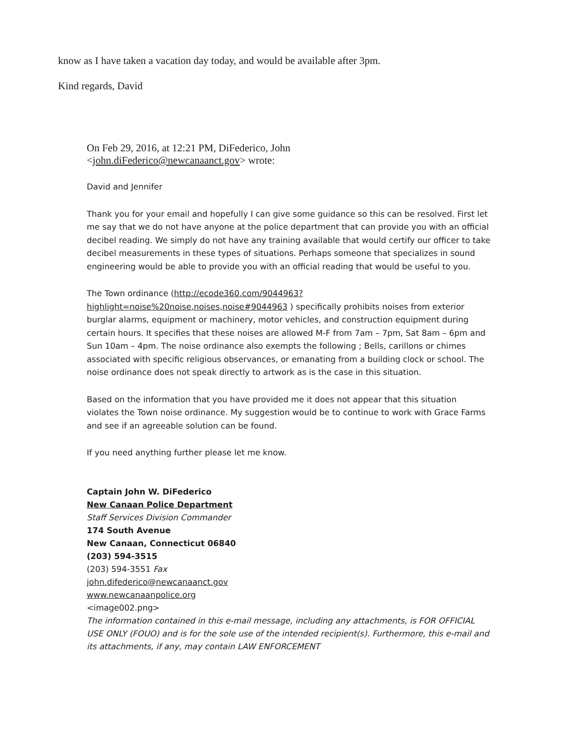know as I have taken a vacation day today, and would be available after 3pm.
Kind regards, David
On Feb 29, 2016, at 12:21 PM, DiFederico, John
<john.diFederico@newcanaanct.gov> wrote:
David and Jennifer
Thank you for your email and hopefully I can give some guidance so this can be resolved. First let me say that we do not have anyone at the police department that can provide you with an official decibel reading. We simply do not have any training available that would certify our officer to take decibel measurements in these types of situations. Perhaps someone that specializes in sound engineering would be able to provide you with an official reading that would be useful to you.
The Town ordinance (http://ecode360.com/9044963?
highlight=noise%20noise,noises,noise#9044963 ) specifically prohibits noises from exterior burglar alarms, equipment or machinery, motor vehicles, and construction equipment during certain hours. It specifies that these noises are allowed M-F from 7am – 7pm, Sat 8am – 6pm and Sun 10am – 4pm. The noise ordinance also exempts the following ; Bells, carillons or chimes associated with specific religious observances, or emanating from a building clock or school. The noise ordinance does not speak directly to artwork as is the case in this situation.
Based on the information that you have provided me it does not appear that this situation violates the Town noise ordinance. My suggestion would be to continue to work with Grace Farms and see if an agreeable solution can be found.
If you need anything further please let me know.
Captain John W. DiFederico
New Canaan Police Department
Staff Services Division Commander
174 South Avenue
New Canaan, Connecticut 06840
(203) 594-3515
(203) 594-3551 Fax
john.difederico@newcanaanct.gov
www.newcanaanpolice.org
<image002.png>
The information contained in this e-mail message, including any attachments, is FOR OFFICIAL USE ONLY (FOUO) and is for the sole use of the intended recipient(s). Furthermore, this e-mail and its attachments, if any, may contain LAW ENFORCEMENT